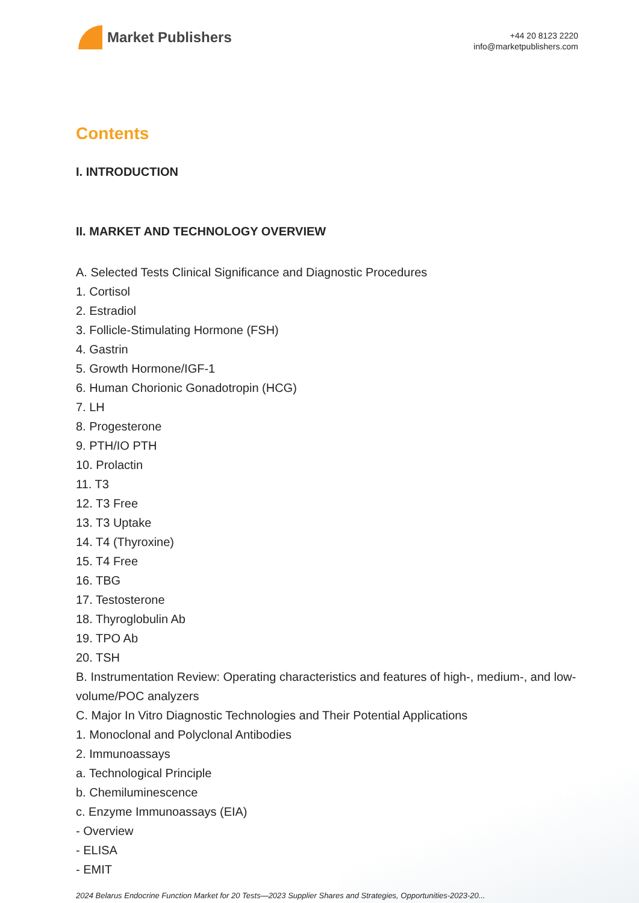Market Publishers
+44 20 8123 2220
info@marketpublishers.com
Contents
I. INTRODUCTION
II. MARKET AND TECHNOLOGY OVERVIEW
A. Selected Tests Clinical Significance and Diagnostic Procedures
1. Cortisol
2. Estradiol
3. Follicle-Stimulating Hormone (FSH)
4. Gastrin
5. Growth Hormone/IGF-1
6. Human Chorionic Gonadotropin (HCG)
7. LH
8. Progesterone
9. PTH/IO PTH
10. Prolactin
11. T3
12. T3 Free
13. T3 Uptake
14. T4 (Thyroxine)
15. T4 Free
16. TBG
17. Testosterone
18. Thyroglobulin Ab
19. TPO Ab
20. TSH
B. Instrumentation Review: Operating characteristics and features of high-, medium-, and low-volume/POC analyzers
C. Major In Vitro Diagnostic Technologies and Their Potential Applications
1. Monoclonal and Polyclonal Antibodies
2. Immunoassays
a. Technological Principle
b. Chemiluminescence
c. Enzyme Immunoassays (EIA)
- Overview
- ELISA
- EMIT
2024 Belarus Endocrine Function Market for 20 Tests—2023 Supplier Shares and Strategies, Opportunities-2023-20...